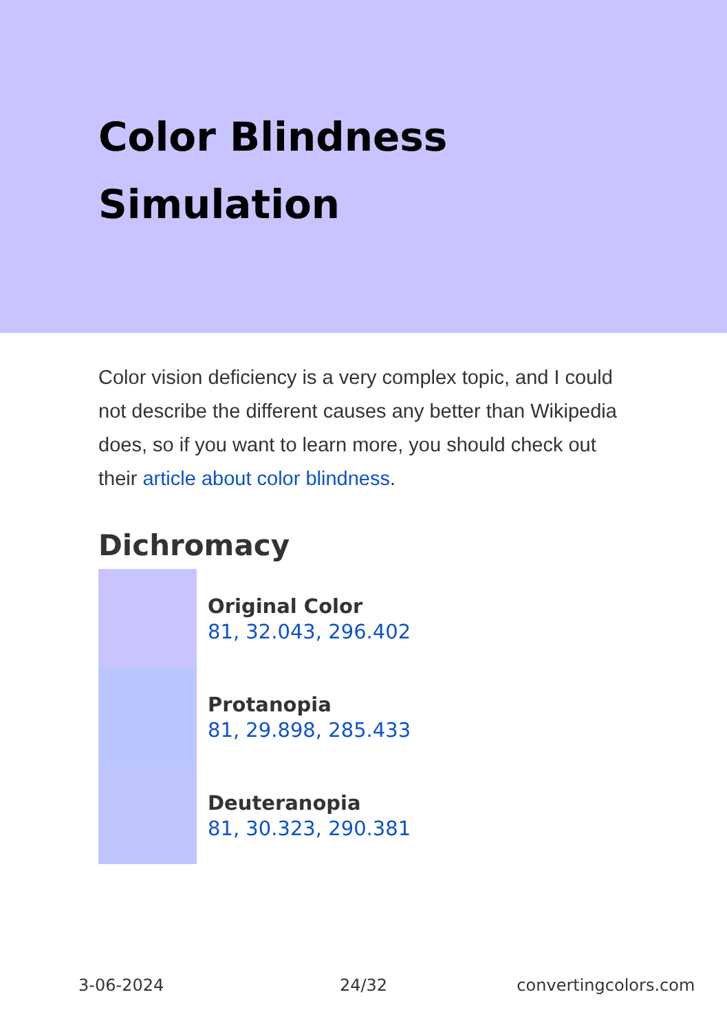Color Blindness Simulation
Color vision deficiency is a very complex topic, and I could not describe the different causes any better than Wikipedia does, so if you want to learn more, you should check out their article about color blindness.
Dichromacy
Original Color
81, 32.043, 296.402
Protanopia
81, 29.898, 285.433
Deuteranopia
81, 30.323, 290.381
3-06-2024 24/32 convertingcolors.com